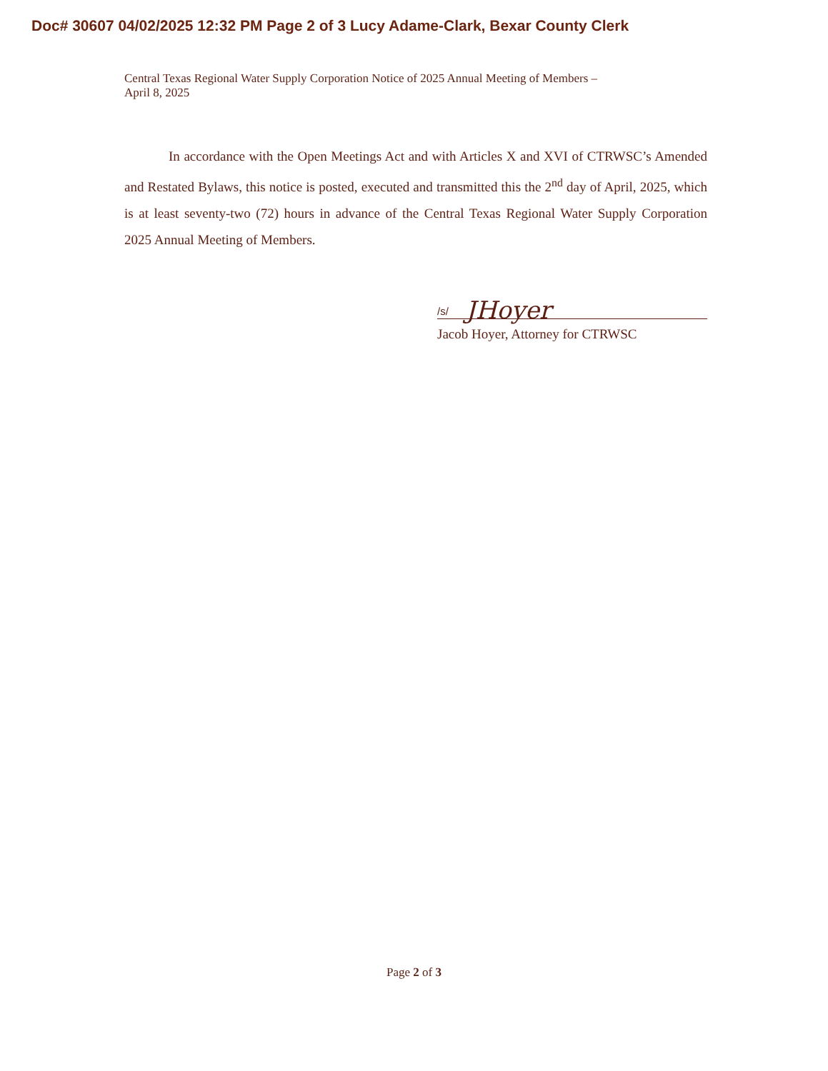Doc# 30607 04/02/2025 12:32 PM Page 2 of 3 Lucy Adame-Clark, Bexar County Clerk
Central Texas Regional Water Supply Corporation Notice of 2025 Annual Meeting of Members –
April 8, 2025
In accordance with the Open Meetings Act and with Articles X and XVI of CTRWSC’s Amended and Restated Bylaws, this notice is posted, executed and transmitted this the 2<sup>nd</sup> day of April, 2025, which is at least seventy-two (72) hours in advance of the Central Texas Regional Water Supply Corporation 2025 Annual Meeting of Members.
/s/ JHoyer
Jacob Hoyer, Attorney for CTRWSC
Page 2 of 3